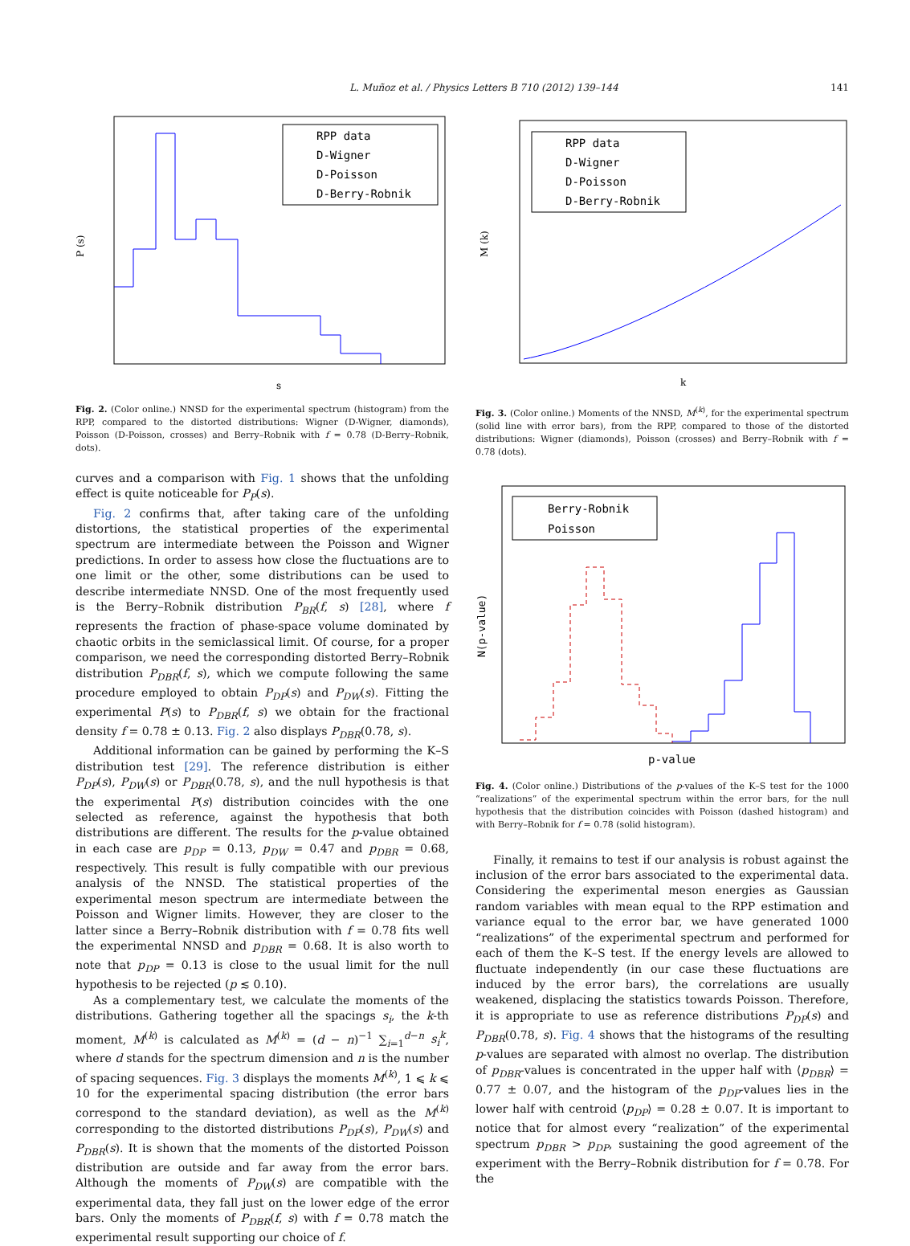L. Muñoz et al. / Physics Letters B 710 (2012) 139–144 141
RPP data
D-Wigner
D-Poisson
D-Berry-Robnik
s
P (s)
Fig. 2. (Color online.) NNSD for the experimental spectrum (histogram) from the RPP, compared to the distorted distributions: Wigner (D-Wigner, diamonds), Poisson (D-Poisson, crosses) and Berry–Robnik with f = 0.78 (D-Berry–Robnik, dots).
curves and a comparison with Fig. 1 shows that the unfolding effect is quite noticeable for P<sub>P</sub>(s).
Fig. 2 confirms that, after taking care of the unfolding distortions, the statistical properties of the experimental spectrum are intermediate between the Poisson and Wigner predictions. In order to assess how close the fluctuations are to one limit or the other, some distributions can be used to describe intermediate NNSD. One of the most frequently used is the Berry–Robnik distribution P<sub>BR</sub>(f, s) [28], where f represents the fraction of phase-space volume dominated by chaotic orbits in the semiclassical limit. Of course, for a proper comparison, we need the corresponding distorted Berry–Robnik distribution P<sub>DBR</sub>(f, s), which we compute following the same procedure employed to obtain P<sub>DP</sub>(s) and P<sub>DW</sub>(s). Fitting the experimental P(s) to P<sub>DBR</sub>(f, s) we obtain for the fractional density f = 0.78 ± 0.13. Fig. 2 also displays P<sub>DBR</sub>(0.78, s).
Additional information can be gained by performing the K–S distribution test [29]. The reference distribution is either P<sub>DP</sub>(s), P<sub>DW</sub>(s) or P<sub>DBR</sub>(0.78, s), and the null hypothesis is that the experimental P(s) distribution coincides with the one selected as reference, against the hypothesis that both distributions are different. The results for the p-value obtained in each case are p<sub>DP</sub> = 0.13, p<sub>DW</sub> = 0.47 and p<sub>DBR</sub> = 0.68, respectively. This result is fully compatible with our previous analysis of the NNSD. The statistical properties of the experimental meson spectrum are intermediate between the Poisson and Wigner limits. However, they are closer to the latter since a Berry–Robnik distribution with f = 0.78 fits well the experimental NNSD and p<sub>DBR</sub> = 0.68. It is also worth to note that p<sub>DP</sub> = 0.13 is close to the usual limit for the null hypothesis to be rejected (p ≲ 0.10).
As a complementary test, we calculate the moments of the distributions. Gathering together all the spacings s<sub>i</sub>, the k-th moment, M<sup>(k)</sup> is calculated as M<sup>(k)</sup> = (d − n)<sup>−1</sup> ∑<sub>i=1</sub><sup>d−n</sup> s<sub>i</sub><sup>k</sup>, where d stands for the spectrum dimension and n is the number of spacing sequences. Fig. 3 displays the moments M<sup>(k)</sup>, 1 ⩽ k ⩽ 10 for the experimental spacing distribution (the error bars correspond to the standard deviation), as well as the M<sup>(k)</sup> corresponding to the distorted distributions P<sub>DP</sub>(s), P<sub>DW</sub>(s) and P<sub>DBR</sub>(s). It is shown that the moments of the distorted Poisson distribution are outside and far away from the error bars. Although the moments of P<sub>DW</sub>(s) are compatible with the experimental data, they fall just on the lower edge of the error bars. Only the moments of P<sub>DBR</sub>(f, s) with f = 0.78 match the experimental result supporting our choice of f.
RPP data
D-Wigner
D-Poisson
D-Berry-Robnik
k
M (k)
Fig. 3. (Color online.) Moments of the NNSD, M<sup>(k)</sup>, for the experimental spectrum (solid line with error bars), from the RPP, compared to those of the distorted distributions: Wigner (diamonds), Poisson (crosses) and Berry–Robnik with f = 0.78 (dots).
Berry-Robnik
Poisson
p-value
N(p-value)
Fig. 4. (Color online.) Distributions of the p-values of the K–S test for the 1000 “realizations” of the experimental spectrum within the error bars, for the null hypothesis that the distribution coincides with Poisson (dashed histogram) and with Berry–Robnik for f = 0.78 (solid histogram).
Finally, it remains to test if our analysis is robust against the inclusion of the error bars associated to the experimental data. Considering the experimental meson energies as Gaussian random variables with mean equal to the RPP estimation and variance equal to the error bar, we have generated 1000 “realizations” of the experimental spectrum and performed for each of them the K–S test. If the energy levels are allowed to fluctuate independently (in our case these fluctuations are induced by the error bars), the correlations are usually weakened, displacing the statistics towards Poisson. Therefore, it is appropriate to use as reference distributions P<sub>DP</sub>(s) and P<sub>DBR</sub>(0.78, s). Fig. 4 shows that the histograms of the resulting p-values are separated with almost no overlap. The distribution of p<sub>DBR</sub>-values is concentrated in the upper half with ⟨p<sub>DBR</sub>⟩ = 0.77 ± 0.07, and the histogram of the p<sub>DP</sub>-values lies in the lower half with centroid ⟨p<sub>DP</sub>⟩ = 0.28 ± 0.07. It is important to notice that for almost every “realization” of the experimental spectrum p<sub>DBR</sub> > p<sub>DP</sub>, sustaining the good agreement of the experiment with the Berry–Robnik distribution for f = 0.78. For the